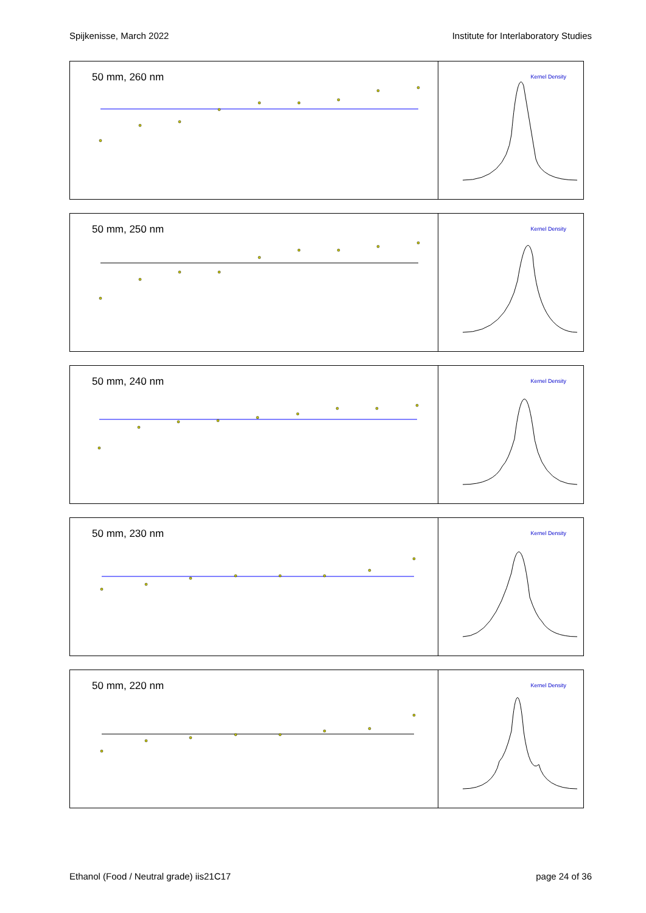Spijkenisse, March 2022 Institute for Interlaboratory Studies
50 mm, 260 nm
Kernel Density
50 mm, 250 nm
Kernel Density
50 mm, 240 nm
Kernel Density
50 mm, 230 nm
Kernel Density
50 mm, 220 nm
Kernel Density
Ethanol (Food / Neutral grade) iis21C17 page 24 of 36